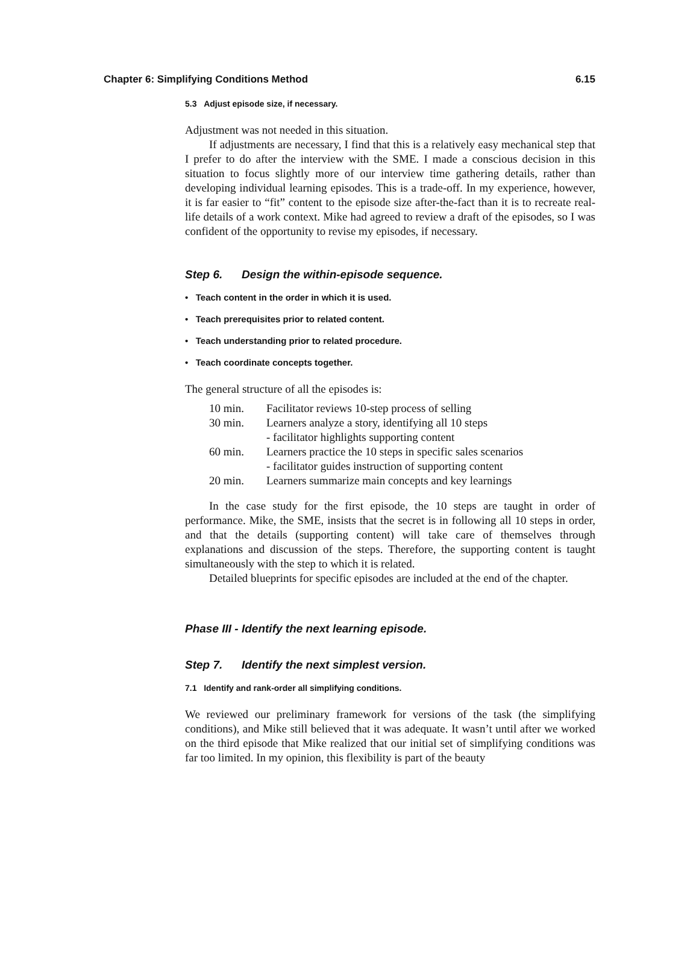Chapter 6: Simplifying Conditions Method 6.15
5.3 Adjust episode size, if necessary.
Adjustment was not needed in this situation.
If adjustments are necessary, I find that this is a relatively easy mechanical step that I prefer to do after the interview with the SME. I made a conscious decision in this situation to focus slightly more of our interview time gathering details, rather than developing individual learning episodes. This is a trade-off. In my experience, however, it is far easier to “fit” content to the episode size after-the-fact than it is to recreate real-life details of a work context. Mike had agreed to review a draft of the episodes, so I was confident of the opportunity to revise my episodes, if necessary.
Step 6. Design the within-episode sequence.
• Teach content in the order in which it is used.
• Teach prerequisites prior to related content.
• Teach understanding prior to related procedure.
• Teach coordinate concepts together.
The general structure of all the episodes is:
| 10 min. | Facilitator reviews 10-step process of selling |
| 30 min. | Learners analyze a story, identifying all 10 steps - facilitator highlights supporting content |
| 60 min. | Learners practice the 10 steps in specific sales scenarios - facilitator guides instruction of supporting content |
| 20 min. | Learners summarize main concepts and key learnings |
In the case study for the first episode, the 10 steps are taught in order of performance. Mike, the SME, insists that the secret is in following all 10 steps in order, and that the details (supporting content) will take care of themselves through explanations and discussion of the steps. Therefore, the supporting content is taught simultaneously with the step to which it is related.
Detailed blueprints for specific episodes are included at the end of the chapter.
Phase III - Identify the next learning episode.
Step 7. Identify the next simplest version.
7.1 Identify and rank-order all simplifying conditions.
We reviewed our preliminary framework for versions of the task (the simplifying conditions), and Mike still believed that it was adequate. It wasn’t until after we worked on the third episode that Mike realized that our initial set of simplifying conditions was far too limited. In my opinion, this flexibility is part of the beauty